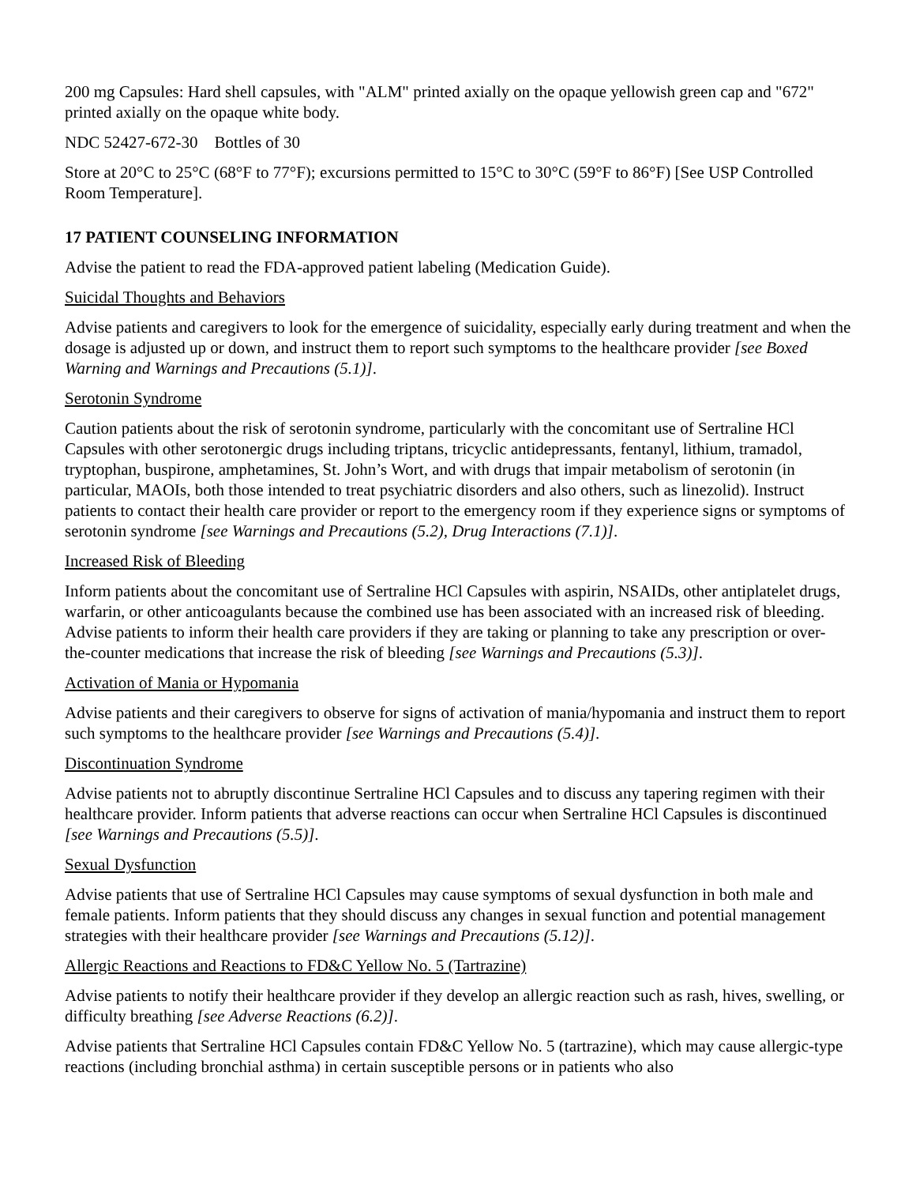200 mg Capsules: Hard shell capsules, with "ALM" printed axially on the opaque yellowish green cap and "672" printed axially on the opaque white body.
NDC 52427-672-30 Bottles of 30
Store at 20°C to 25°C (68°F to 77°F); excursions permitted to 15°C to 30°C (59°F to 86°F) [See USP Controlled Room Temperature].
17 PATIENT COUNSELING INFORMATION
Advise the patient to read the FDA-approved patient labeling (Medication Guide).
Suicidal Thoughts and Behaviors
Advise patients and caregivers to look for the emergence of suicidality, especially early during treatment and when the dosage is adjusted up or down, and instruct them to report such symptoms to the healthcare provider [see Boxed Warning and Warnings and Precautions (5.1)].
Serotonin Syndrome
Caution patients about the risk of serotonin syndrome, particularly with the concomitant use of Sertraline HCl Capsules with other serotonergic drugs including triptans, tricyclic antidepressants, fentanyl, lithium, tramadol, tryptophan, buspirone, amphetamines, St. John’s Wort, and with drugs that impair metabolism of serotonin (in particular, MAOIs, both those intended to treat psychiatric disorders and also others, such as linezolid). Instruct patients to contact their health care provider or report to the emergency room if they experience signs or symptoms of serotonin syndrome [see Warnings and Precautions (5.2), Drug Interactions (7.1)].
Increased Risk of Bleeding
Inform patients about the concomitant use of Sertraline HCl Capsules with aspirin, NSAIDs, other antiplatelet drugs, warfarin, or other anticoagulants because the combined use has been associated with an increased risk of bleeding. Advise patients to inform their health care providers if they are taking or planning to take any prescription or over-the-counter medications that increase the risk of bleeding [see Warnings and Precautions (5.3)].
Activation of Mania or Hypomania
Advise patients and their caregivers to observe for signs of activation of mania/hypomania and instruct them to report such symptoms to the healthcare provider [see Warnings and Precautions (5.4)].
Discontinuation Syndrome
Advise patients not to abruptly discontinue Sertraline HCl Capsules and to discuss any tapering regimen with their healthcare provider. Inform patients that adverse reactions can occur when Sertraline HCl Capsules is discontinued [see Warnings and Precautions (5.5)].
Sexual Dysfunction
Advise patients that use of Sertraline HCl Capsules may cause symptoms of sexual dysfunction in both male and female patients. Inform patients that they should discuss any changes in sexual function and potential management strategies with their healthcare provider [see Warnings and Precautions (5.12)].
Allergic Reactions and Reactions to FD&C Yellow No. 5 (Tartrazine)
Advise patients to notify their healthcare provider if they develop an allergic reaction such as rash, hives, swelling, or difficulty breathing [see Adverse Reactions (6.2)].
Advise patients that Sertraline HCl Capsules contain FD&C Yellow No. 5 (tartrazine), which may cause allergic-type reactions (including bronchial asthma) in certain susceptible persons or in patients who also